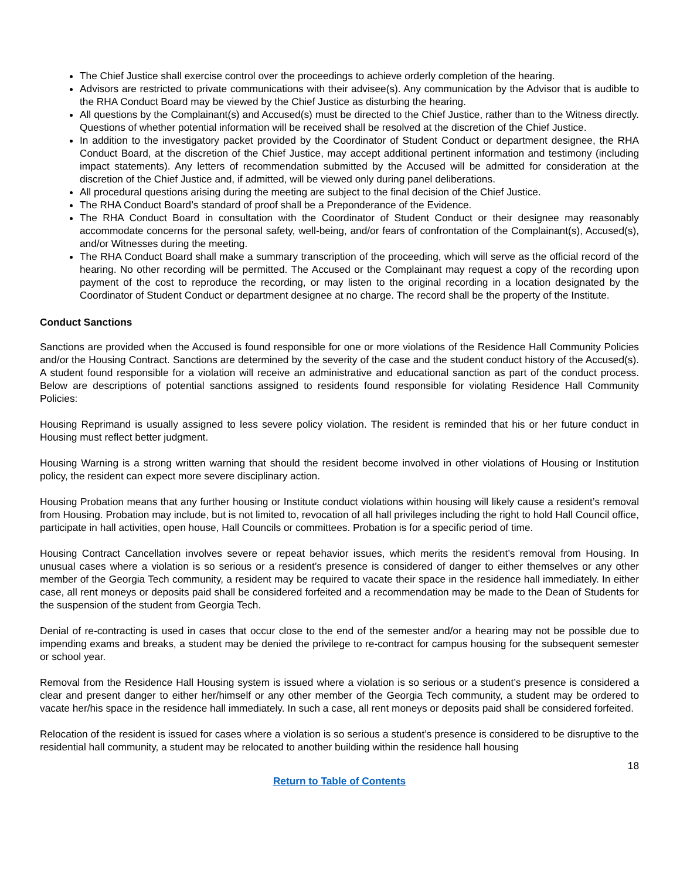The Chief Justice shall exercise control over the proceedings to achieve orderly completion of the hearing.
Advisors are restricted to private communications with their advisee(s). Any communication by the Advisor that is audible to the RHA Conduct Board may be viewed by the Chief Justice as disturbing the hearing.
All questions by the Complainant(s) and Accused(s) must be directed to the Chief Justice, rather than to the Witness directly. Questions of whether potential information will be received shall be resolved at the discretion of the Chief Justice.
In addition to the investigatory packet provided by the Coordinator of Student Conduct or department designee, the RHA Conduct Board, at the discretion of the Chief Justice, may accept additional pertinent information and testimony (including impact statements). Any letters of recommendation submitted by the Accused will be admitted for consideration at the discretion of the Chief Justice and, if admitted, will be viewed only during panel deliberations.
All procedural questions arising during the meeting are subject to the final decision of the Chief Justice.
The RHA Conduct Board’s standard of proof shall be a Preponderance of the Evidence.
The RHA Conduct Board in consultation with the Coordinator of Student Conduct or their designee may reasonably accommodate concerns for the personal safety, well-being, and/or fears of confrontation of the Complainant(s), Accused(s), and/or Witnesses during the meeting.
The RHA Conduct Board shall make a summary transcription of the proceeding, which will serve as the official record of the hearing. No other recording will be permitted. The Accused or the Complainant may request a copy of the recording upon payment of the cost to reproduce the recording, or may listen to the original recording in a location designated by the Coordinator of Student Conduct or department designee at no charge. The record shall be the property of the Institute.
Conduct Sanctions
Sanctions are provided when the Accused is found responsible for one or more violations of the Residence Hall Community Policies and/or the Housing Contract. Sanctions are determined by the severity of the case and the student conduct history of the Accused(s). A student found responsible for a violation will receive an administrative and educational sanction as part of the conduct process. Below are descriptions of potential sanctions assigned to residents found responsible for violating Residence Hall Community Policies:
Housing Reprimand is usually assigned to less severe policy violation. The resident is reminded that his or her future conduct in Housing must reflect better judgment.
Housing Warning is a strong written warning that should the resident become involved in other violations of Housing or Institution policy, the resident can expect more severe disciplinary action.
Housing Probation means that any further housing or Institute conduct violations within housing will likely cause a resident’s removal from Housing. Probation may include, but is not limited to, revocation of all hall privileges including the right to hold Hall Council office, participate in hall activities, open house, Hall Councils or committees. Probation is for a specific period of time.
Housing Contract Cancellation involves severe or repeat behavior issues, which merits the resident’s removal from Housing. In unusual cases where a violation is so serious or a resident’s presence is considered of danger to either themselves or any other member of the Georgia Tech community, a resident may be required to vacate their space in the residence hall immediately. In either case, all rent moneys or deposits paid shall be considered forfeited and a recommendation may be made to the Dean of Students for the suspension of the student from Georgia Tech.
Denial of re-contracting is used in cases that occur close to the end of the semester and/or a hearing may not be possible due to impending exams and breaks, a student may be denied the privilege to re-contract for campus housing for the subsequent semester or school year.
Removal from the Residence Hall Housing system is issued where a violation is so serious or a student’s presence is considered a clear and present danger to either her/himself or any other member of the Georgia Tech community, a student may be ordered to vacate her/his space in the residence hall immediately. In such a case, all rent moneys or deposits paid shall be considered forfeited.
Relocation of the resident is issued for cases where a violation is so serious a student’s presence is considered to be disruptive to the residential hall community, a student may be relocated to another building within the residence hall housing
18
Return to Table of Contents